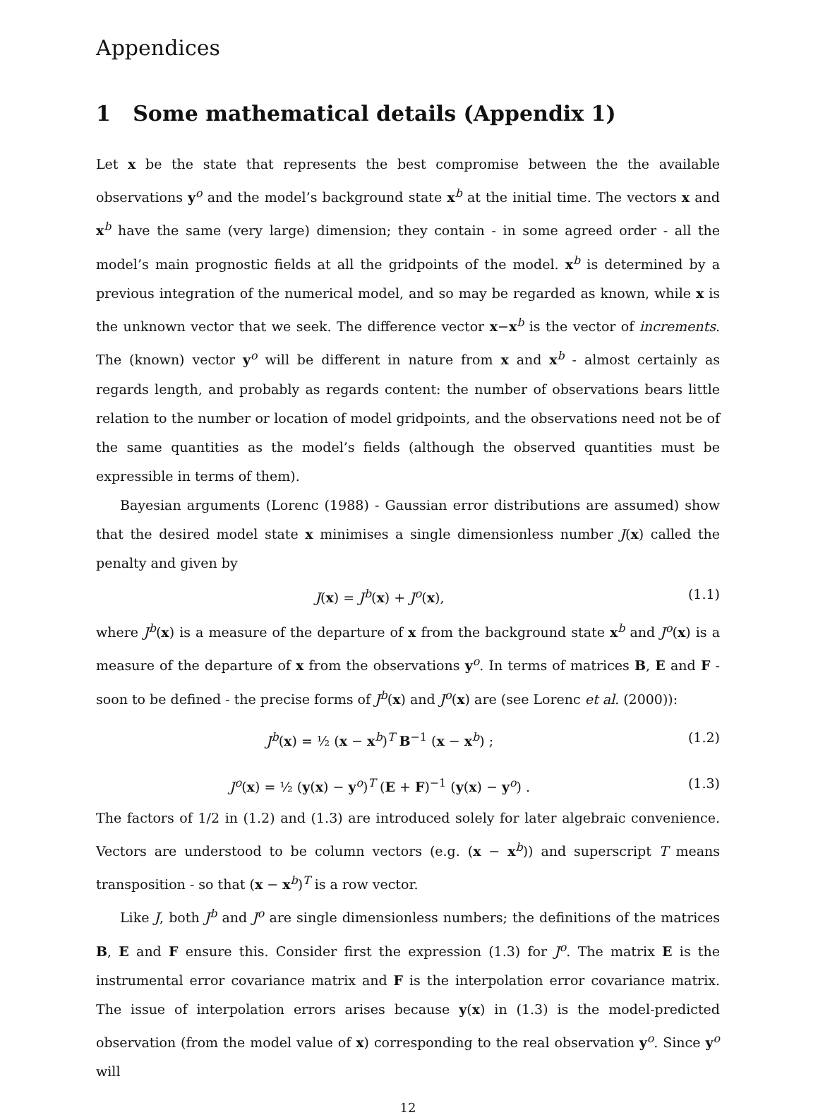Appendices
1 Some mathematical details (Appendix 1)
Let x be the state that represents the best compromise between the the available observations y<sup>o</sup> and the model’s background state x<sup>b</sup> at the initial time. The vectors x and x<sup>b</sup> have the same (very large) dimension; they contain - in some agreed order - all the model’s main prognostic fields at all the gridpoints of the model. x<sup>b</sup> is determined by a previous integration of the numerical model, and so may be regarded as known, while x is the unknown vector that we seek. The difference vector x−x<sup>b</sup> is the vector of increments. The (known) vector y<sup>o</sup> will be different in nature from x and x<sup>b</sup> - almost certainly as regards length, and probably as regards content: the number of observations bears little relation to the number or location of model gridpoints, and the observations need not be of the same quantities as the model’s fields (although the observed quantities must be expressible in terms of them).
Bayesian arguments (Lorenc (1988) - Gaussian error distributions are assumed) show that the desired model state x minimises a single dimensionless number J(x) called the penalty and given by
J(x) = J<sup>b</sup>(x) + J<sup>o</sup>(x), (1.1)
where J<sup>b</sup>(x) is a measure of the departure of x from the background state x<sup>b</sup> and J<sup>o</sup>(x) is a measure of the departure of x from the observations y<sup>o</sup>. In terms of matrices B, E and F - soon to be defined - the precise forms of J<sup>b</sup>(x) and J<sup>o</sup>(x) are (see Lorenc et al. (2000)):
J<sup>b</sup>(x) = ½ (x − x<sup>b</sup>)<sup>T</sup> B<sup>−1</sup> (x − x<sup>b</sup>) ; (1.2)
J<sup>o</sup>(x) = ½ (y(x) − y<sup>o</sup>)<sup>T</sup> (E + F)<sup>−1</sup> (y(x) − y<sup>o</sup>) . (1.3)
The factors of 1/2 in (1.2) and (1.3) are introduced solely for later algebraic convenience. Vectors are understood to be column vectors (e.g. (x − x<sup>b</sup>)) and superscript T means transposition - so that (x − x<sup>b</sup>)<sup>T</sup> is a row vector.
Like J, both J<sup>b</sup> and J<sup>o</sup> are single dimensionless numbers; the definitions of the matrices B, E and F ensure this. Consider first the expression (1.3) for J<sup>o</sup>. The matrix E is the instrumental error covariance matrix and F is the interpolation error covariance matrix. The issue of interpolation errors arises because y(x) in (1.3) is the model-predicted observation (from the model value of x) corresponding to the real observation y<sup>o</sup>. Since y<sup>o</sup> will
12